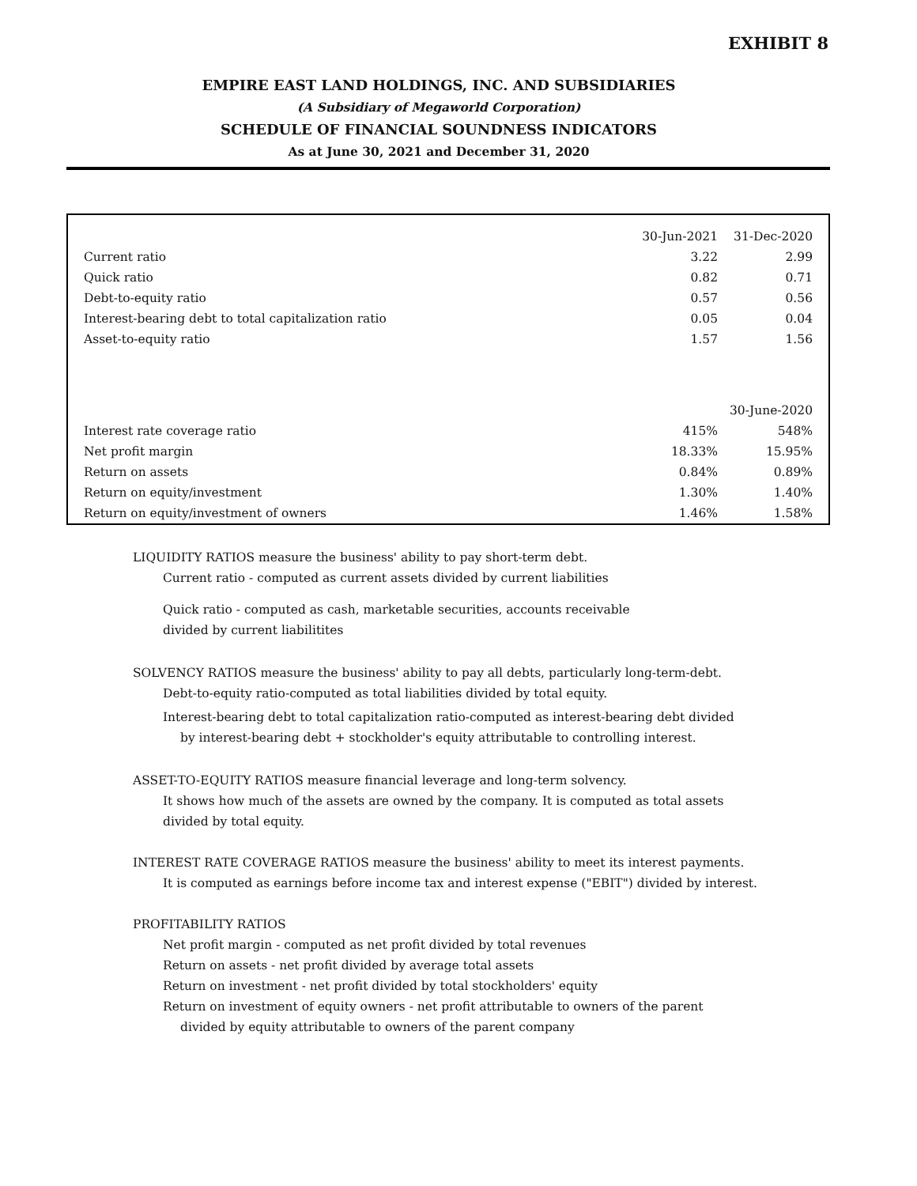EXHIBIT 8
EMPIRE EAST LAND HOLDINGS, INC. AND SUBSIDIARIES
(A Subsidiary of Megaworld Corporation)
SCHEDULE OF FINANCIAL SOUNDNESS INDICATORS
As at June 30, 2021 and December 31, 2020
| | 30-Jun-2021 | 31-Dec-2020 |
| Current ratio | 3.22 | 2.99 |
| Quick ratio | 0.82 | 0.71 |
| Debt-to-equity ratio | 0.57 | 0.56 |
| Interest-bearing debt to total capitalization ratio | 0.05 | 0.04 |
| Asset-to-equity ratio | 1.57 | 1.56 |
| | | 30-June-2020 |
| Interest rate coverage ratio | 415% | 548% |
| Net profit margin | 18.33% | 15.95% |
| Return on assets | 0.84% | 0.89% |
| Return on equity/investment | 1.30% | 1.40% |
| Return on equity/investment of owners | 1.46% | 1.58% |
LIQUIDITY RATIOS measure the business' ability to pay short-term debt.
Current ratio - computed as current assets divided by current liabilities
Quick ratio - computed as cash, marketable securities, accounts receivable
divided by current liabilitites
SOLVENCY RATIOS measure the business' ability to pay all debts, particularly long-term-debt.
Debt-to-equity ratio-computed as total liabilities divided by total equity.
Interest-bearing debt to total capitalization ratio-computed as interest-bearing debt divided
by interest-bearing debt + stockholder's equity attributable to controlling interest.
ASSET-TO-EQUITY RATIOS measure financial leverage and long-term solvency.
It shows how much of the assets are owned by the company. It is computed as total assets
divided by total equity.
INTEREST RATE COVERAGE RATIOS measure the business' ability to meet its interest payments.
It is computed as earnings before income tax and interest expense ("EBIT") divided by interest.
PROFITABILITY RATIOS
Net profit margin - computed as net profit divided by total revenues
Return on assets - net profit divided by average total assets
Return on investment - net profit divided by total stockholders' equity
Return on investment of equity owners - net profit attributable to owners of the parent
divided by equity attributable to owners of the parent company